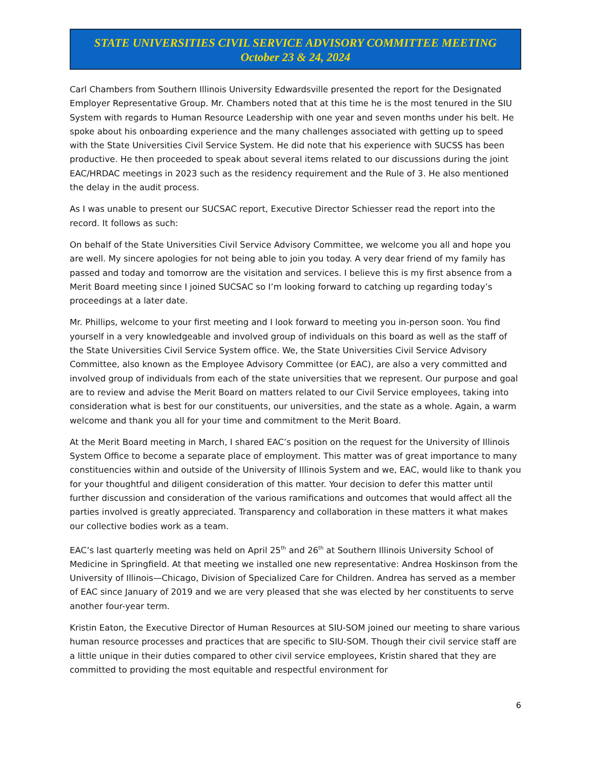STATE UNIVERSITIES CIVIL SERVICE ADVISORY COMMITTEE MEETING
October 23 & 24, 2024
Carl Chambers from Southern Illinois University Edwardsville presented the report for the Designated Employer Representative Group. Mr. Chambers noted that at this time he is the most tenured in the SIU System with regards to Human Resource Leadership with one year and seven months under his belt. He spoke about his onboarding experience and the many challenges associated with getting up to speed with the State Universities Civil Service System. He did note that his experience with SUCSS has been productive. He then proceeded to speak about several items related to our discussions during the joint EAC/HRDAC meetings in 2023 such as the residency requirement and the Rule of 3. He also mentioned the delay in the audit process.
As I was unable to present our SUCSAC report, Executive Director Schiesser read the report into the record. It follows as such:
On behalf of the State Universities Civil Service Advisory Committee, we welcome you all and hope you are well. My sincere apologies for not being able to join you today. A very dear friend of my family has passed and today and tomorrow are the visitation and services. I believe this is my first absence from a Merit Board meeting since I joined SUCSAC so I’m looking forward to catching up regarding today’s proceedings at a later date.
Mr. Phillips, welcome to your first meeting and I look forward to meeting you in-person soon. You find yourself in a very knowledgeable and involved group of individuals on this board as well as the staff of the State Universities Civil Service System office. We, the State Universities Civil Service Advisory Committee, also known as the Employee Advisory Committee (or EAC), are also a very committed and involved group of individuals from each of the state universities that we represent. Our purpose and goal are to review and advise the Merit Board on matters related to our Civil Service employees, taking into consideration what is best for our constituents, our universities, and the state as a whole. Again, a warm welcome and thank you all for your time and commitment to the Merit Board.
At the Merit Board meeting in March, I shared EAC’s position on the request for the University of Illinois System Office to become a separate place of employment. This matter was of great importance to many constituencies within and outside of the University of Illinois System and we, EAC, would like to thank you for your thoughtful and diligent consideration of this matter. Your decision to defer this matter until further discussion and consideration of the various ramifications and outcomes that would affect all the parties involved is greatly appreciated. Transparency and collaboration in these matters it what makes our collective bodies work as a team.
EAC’s last quarterly meeting was held on April 25<sup>th</sup> and 26<sup>th</sup> at Southern Illinois University School of Medicine in Springfield. At that meeting we installed one new representative: Andrea Hoskinson from the University of Illinois—Chicago, Division of Specialized Care for Children. Andrea has served as a member of EAC since January of 2019 and we are very pleased that she was elected by her constituents to serve another four-year term.
Kristin Eaton, the Executive Director of Human Resources at SIU-SOM joined our meeting to share various human resource processes and practices that are specific to SIU-SOM. Though their civil service staff are a little unique in their duties compared to other civil service employees, Kristin shared that they are committed to providing the most equitable and respectful environment for
6